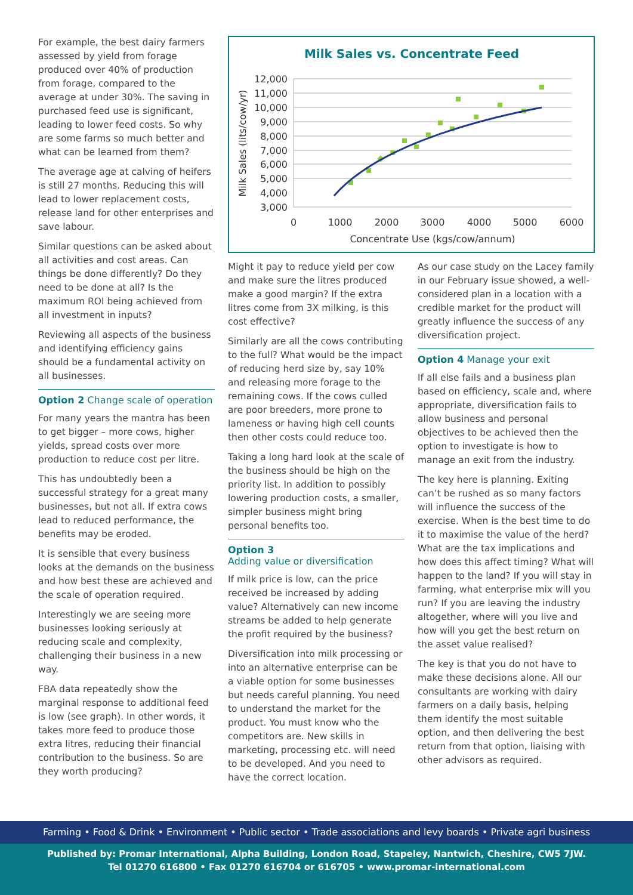For example, the best dairy farmers assessed by yield from forage produced over 40% of production from forage, compared to the average at under 30%. The saving in purchased feed use is significant, leading to lower feed costs. So why are some farms so much better and what can be learned from them?
The average age at calving of heifers is still 27 months. Reducing this will lead to lower replacement costs, release land for other enterprises and save labour.
Similar questions can be asked about all activities and cost areas. Can things be done differently? Do they need to be done at all? Is the maximum ROI being achieved from all investment in inputs?
Reviewing all aspects of the business and identifying efficiency gains should be a fundamental activity on all businesses.
Option 2 Change scale of operation
For many years the mantra has been to get bigger – more cows, higher yields, spread costs over more production to reduce cost per litre.
This has undoubtedly been a successful strategy for a great many businesses, but not all. If extra cows lead to reduced performance, the benefits may be eroded.
It is sensible that every business looks at the demands on the business and how best these are achieved and the scale of operation required.
Interestingly we are seeing more businesses looking seriously at reducing scale and complexity, challenging their business in a new way.
FBA data repeatedly show the marginal response to additional feed is low (see graph). In other words, it takes more feed to produce those extra litres, reducing their financial contribution to the business. So are they worth producing?
Milk Sales vs. Concentrate Feed
12,000
11,000
10,000
9,000
8,000
7,000
6,000
5,000
4,000
3,000
0
1000
2000
3000
4000
5000
6000
Concentrate Use (kgs/cow/annum)
Milk Sales (lits/cow/yr)
Might it pay to reduce yield per cow and make sure the litres produced make a good margin? If the extra litres come from 3X milking, is this cost effective?
Similarly are all the cows contributing to the full? What would be the impact of reducing herd size by, say 10% and releasing more forage to the remaining cows. If the cows culled are poor breeders, more prone to lameness or having high cell counts then other costs could reduce too.
Taking a long hard look at the scale of the business should be high on the priority list. In addition to possibly lowering production costs, a smaller, simpler business might bring personal benefits too.
Option 3
Adding value or diversification
If milk price is low, can the price received be increased by adding value? Alternatively can new income streams be added to help generate the profit required by the business?
Diversification into milk processing or into an alternative enterprise can be a viable option for some businesses but needs careful planning. You need to understand the market for the product. You must know who the competitors are. New skills in marketing, processing etc. will need to be developed. And you need to have the correct location.
As our case study on the Lacey family in our February issue showed, a well-considered plan in a location with a credible market for the product will greatly influence the success of any diversification project.
Option 4 Manage your exit
If all else fails and a business plan based on efficiency, scale and, where appropriate, diversification fails to allow business and personal objectives to be achieved then the option to investigate is how to manage an exit from the industry.
The key here is planning. Exiting can’t be rushed as so many factors will influence the success of the exercise. When is the best time to do it to maximise the value of the herd? What are the tax implications and how does this affect timing? What will happen to the land? If you will stay in farming, what enterprise mix will you run? If you are leaving the industry altogether, where will you live and how will you get the best return on the asset value realised?
The key is that you do not have to make these decisions alone. All our consultants are working with dairy farmers on a daily basis, helping them identify the most suitable option, and then delivering the best return from that option, liaising with other advisors as required.
Farming • Food & Drink • Environment • Public sector • Trade associations and levy boards • Private agri business
Published by: Promar International, Alpha Building, London Road, Stapeley, Nantwich, Cheshire, CW5 7JW.
Tel 01270 616800 • Fax 01270 616704 or 616705 • www.promar-international.com